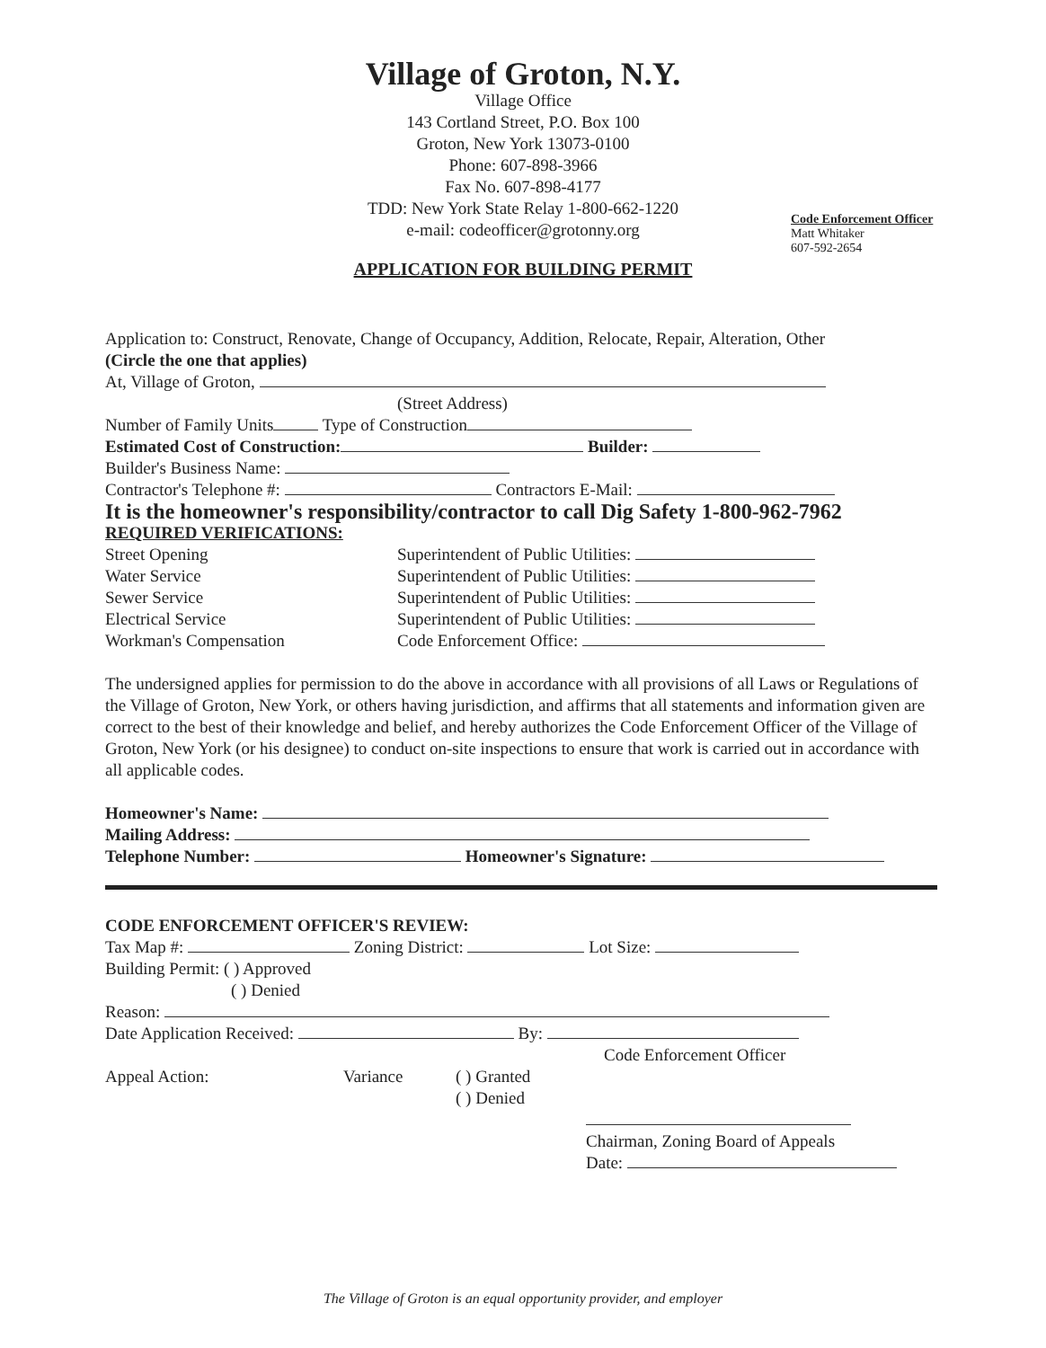Village of Groton, N.Y.
Village Office
143 Cortland Street, P.O. Box 100
Groton, New York 13073-0100
Phone: 607-898-3966
Fax No. 607-898-4177
TDD: New York State Relay 1-800-662-1220
e-mail: codeofficer@grotonny.org
Code Enforcement Officer
Matt Whitaker
607-592-2654
APPLICATION FOR BUILDING PERMIT
Application to: Construct, Renovate, Change of Occupancy, Addition, Relocate, Repair, Alteration, Other
(Circle the one that applies)
At, Village of Groton,
(Street Address)
Number of Family Units Type of Construction
Estimated Cost of Construction: Builder:
Builder's Business Name:
Contractor's Telephone #: Contractors E-Mail:
It is the homeowner's responsibility/contractor to call Dig Safety 1-800-962-7962
REQUIRED VERIFICATIONS:
Street Opening Superintendent of Public Utilities:
Water Service Superintendent of Public Utilities:
Sewer Service Superintendent of Public Utilities:
Electrical Service Superintendent of Public Utilities:
Workman's Compensation Code Enforcement Office:
The undersigned applies for permission to do the above in accordance with all provisions of all Laws or Regulations of the Village of Groton, New York, or others having jurisdiction, and affirms that all statements and information given are correct to the best of their knowledge and belief, and hereby authorizes the Code Enforcement Officer of the Village of Groton, New York (or his designee) to conduct on-site inspections to ensure that work is carried out in accordance with all applicable codes.
Homeowner's Name:
Mailing Address:
Telephone Number: Homeowner's Signature:
CODE ENFORCEMENT OFFICER'S REVIEW:
Tax Map #: Zoning District: Lot Size:
Building Permit: ( ) Approved
( ) Denied
Reason:
Date Application Received: By:
Code Enforcement Officer
Appeal Action: Variance ( ) Granted
( ) Denied
Chairman, Zoning Board of Appeals
Date:
The Village of Groton is an equal opportunity provider, and employer